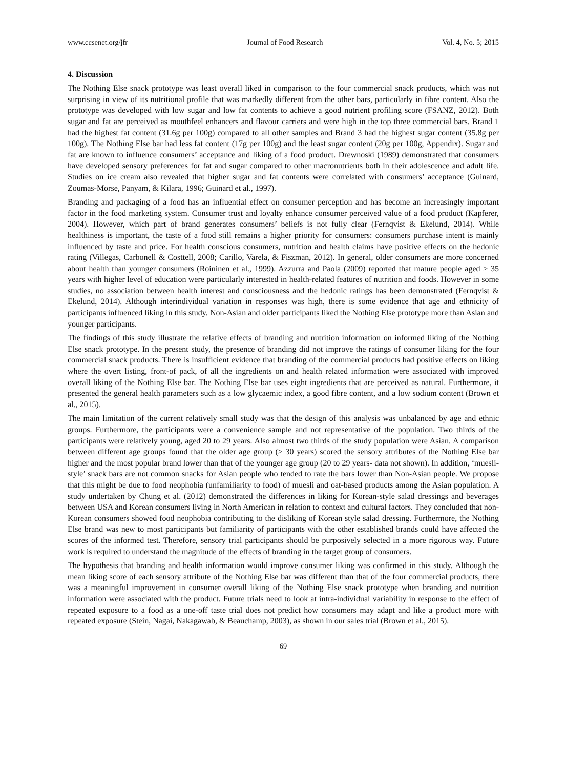www.ccsenet.org/jfr Journal of Food Research Vol. 4, No. 5; 2015
4. Discussion
The Nothing Else snack prototype was least overall liked in comparison to the four commercial snack products, which was not surprising in view of its nutritional profile that was markedly different from the other bars, particularly in fibre content. Also the prototype was developed with low sugar and low fat contents to achieve a good nutrient profiling score (FSANZ, 2012). Both sugar and fat are perceived as mouthfeel enhancers and flavour carriers and were high in the top three commercial bars. Brand 1 had the highest fat content (31.6g per 100g) compared to all other samples and Brand 3 had the highest sugar content (35.8g per 100g). The Nothing Else bar had less fat content (17g per 100g) and the least sugar content (20g per 100g, Appendix). Sugar and fat are known to influence consumers’ acceptance and liking of a food product. Drewnoski (1989) demonstrated that consumers have developed sensory preferences for fat and sugar compared to other macronutrients both in their adolescence and adult life. Studies on ice cream also revealed that higher sugar and fat contents were correlated with consumers’ acceptance (Guinard, Zoumas-Morse, Panyam, & Kilara, 1996; Guinard et al., 1997).
Branding and packaging of a food has an influential effect on consumer perception and has become an increasingly important factor in the food marketing system. Consumer trust and loyalty enhance consumer perceived value of a food product (Kapferer, 2004). However, which part of brand generates consumers’ beliefs is not fully clear (Fernqvist & Ekelund, 2014). While healthiness is important, the taste of a food still remains a higher priority for consumers: consumers purchase intent is mainly influenced by taste and price. For health conscious consumers, nutrition and health claims have positive effects on the hedonic rating (Villegas, Carbonell & Costtell, 2008; Carillo, Varela, & Fiszman, 2012). In general, older consumers are more concerned about health than younger consumers (Roininen et al., 1999). Azzurra and Paola (2009) reported that mature people aged ≥ 35 years with higher level of education were particularly interested in health-related features of nutrition and foods. However in some studies, no association between health interest and consciousness and the hedonic ratings has been demonstrated (Fernqvist & Ekelund, 2014). Although interindividual variation in responses was high, there is some evidence that age and ethnicity of participants influenced liking in this study. Non-Asian and older participants liked the Nothing Else prototype more than Asian and younger participants.
The findings of this study illustrate the relative effects of branding and nutrition information on informed liking of the Nothing Else snack prototype. In the present study, the presence of branding did not improve the ratings of consumer liking for the four commercial snack products. There is insufficient evidence that branding of the commercial products had positive effects on liking where the overt listing, front-of pack, of all the ingredients on and health related information were associated with improved overall liking of the Nothing Else bar. The Nothing Else bar uses eight ingredients that are perceived as natural. Furthermore, it presented the general health parameters such as a low glycaemic index, a good fibre content, and a low sodium content (Brown et al., 2015).
The main limitation of the current relatively small study was that the design of this analysis was unbalanced by age and ethnic groups. Furthermore, the participants were a convenience sample and not representative of the population. Two thirds of the participants were relatively young, aged 20 to 29 years. Also almost two thirds of the study population were Asian. A comparison between different age groups found that the older age group (≥ 30 years) scored the sensory attributes of the Nothing Else bar higher and the most popular brand lower than that of the younger age group (20 to 29 years- data not shown). In addition, ‘muesli-style’ snack bars are not common snacks for Asian people who tended to rate the bars lower than Non-Asian people. We propose that this might be due to food neophobia (unfamiliarity to food) of muesli and oat-based products among the Asian population. A study undertaken by Chung et al. (2012) demonstrated the differences in liking for Korean-style salad dressings and beverages between USA and Korean consumers living in North American in relation to context and cultural factors. They concluded that non-Korean consumers showed food neophobia contributing to the disliking of Korean style salad dressing. Furthermore, the Nothing Else brand was new to most participants but familiarity of participants with the other established brands could have affected the scores of the informed test. Therefore, sensory trial participants should be purposively selected in a more rigorous way. Future work is required to understand the magnitude of the effects of branding in the target group of consumers.
The hypothesis that branding and health information would improve consumer liking was confirmed in this study. Although the mean liking score of each sensory attribute of the Nothing Else bar was different than that of the four commercial products, there was a meaningful improvement in consumer overall liking of the Nothing Else snack prototype when branding and nutrition information were associated with the product. Future trials need to look at intra-individual variability in response to the effect of repeated exposure to a food as a one-off taste trial does not predict how consumers may adapt and like a product more with repeated exposure (Stein, Nagai, Nakagawab, & Beauchamp, 2003), as shown in our sales trial (Brown et al., 2015).
69